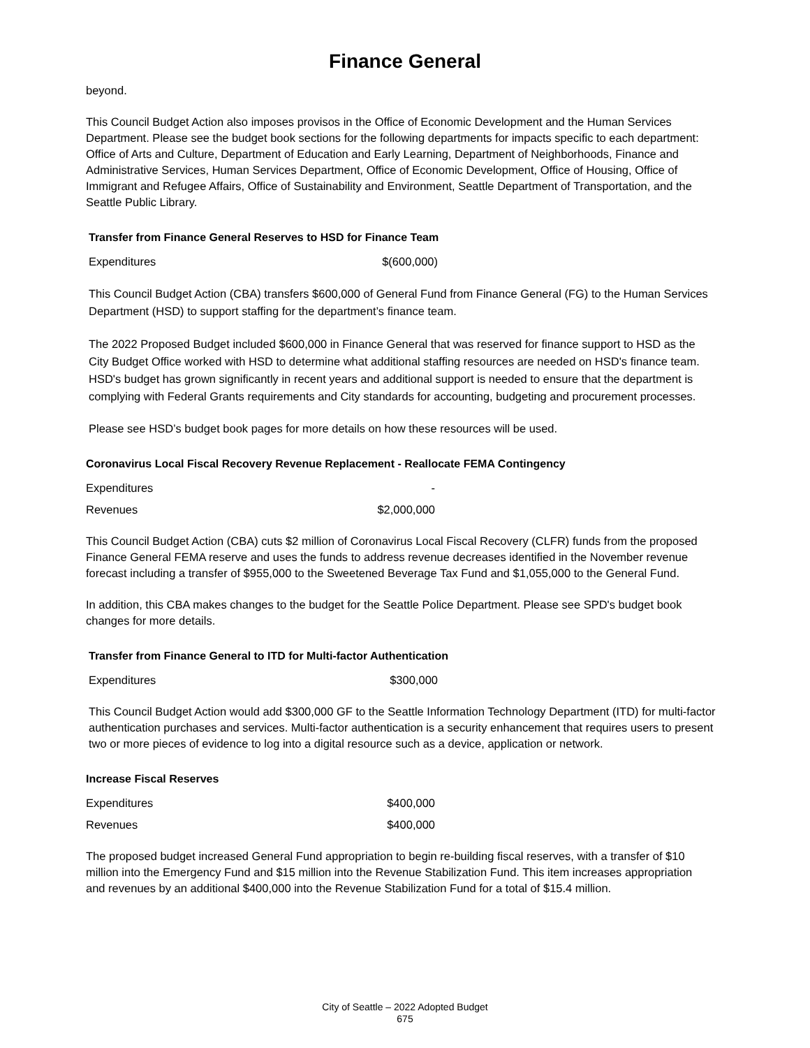Finance General
beyond.
This Council Budget Action also imposes provisos in the Office of Economic Development and the Human Services Department. Please see the budget book sections for the following departments for impacts specific to each department: Office of Arts and Culture, Department of Education and Early Learning, Department of Neighborhoods, Finance and Administrative Services, Human Services Department, Office of Economic Development, Office of Housing, Office of Immigrant and Refugee Affairs, Office of Sustainability and Environment, Seattle Department of Transportation, and the Seattle Public Library.
Transfer from Finance General Reserves to HSD for Finance Team
| Expenditures | $(600,000) |
This Council Budget Action (CBA) transfers $600,000 of General Fund from Finance General (FG) to the Human Services Department (HSD) to support staffing for the department’s finance team.
The 2022 Proposed Budget included $600,000 in Finance General that was reserved for finance support to HSD as the City Budget Office worked with HSD to determine what additional staffing resources are needed on HSD's finance team. HSD's budget has grown significantly in recent years and additional support is needed to ensure that the department is complying with Federal Grants requirements and City standards for accounting, budgeting and procurement processes.
Please see HSD’s budget book pages for more details on how these resources will be used.
Coronavirus Local Fiscal Recovery Revenue Replacement - Reallocate FEMA Contingency
| Expenditures | - |
| Revenues | $2,000,000 |
This Council Budget Action (CBA) cuts $2 million of Coronavirus Local Fiscal Recovery (CLFR) funds from the proposed Finance General FEMA reserve and uses the funds to address revenue decreases identified in the November revenue forecast including a transfer of $955,000 to the Sweetened Beverage Tax Fund and $1,055,000 to the General Fund.
In addition, this CBA makes changes to the budget for the Seattle Police Department. Please see SPD's budget book changes for more details.
Transfer from Finance General to ITD for Multi-factor Authentication
| Expenditures | $300,000 |
This Council Budget Action would add $300,000 GF to the Seattle Information Technology Department (ITD) for multi-factor authentication purchases and services. Multi-factor authentication is a security enhancement that requires users to present two or more pieces of evidence to log into a digital resource such as a device, application or network.
Increase Fiscal Reserves
| Expenditures | $400,000 |
| Revenues | $400,000 |
The proposed budget increased General Fund appropriation to begin re-building fiscal reserves, with a transfer of $10 million into the Emergency Fund and $15 million into the Revenue Stabilization Fund. This item increases appropriation and revenues by an additional $400,000 into the Revenue Stabilization Fund for a total of $15.4 million.
City of Seattle – 2022 Adopted Budget
675